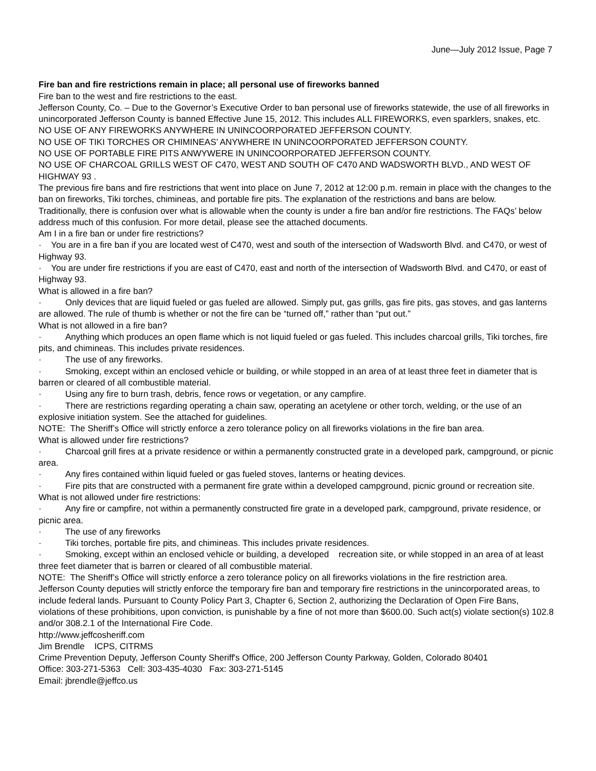June—July 2012 Issue, Page 7
Fire ban and fire restrictions remain in place; all personal use of fireworks banned
Fire ban to the west and fire restrictions to the east.
Jefferson County, Co. – Due to the Governor’s Executive Order to ban personal use of fireworks statewide, the use of all fireworks in unincorporated Jefferson County is banned Effective June 15, 2012. This includes ALL FIREWORKS, even sparklers, snakes, etc.
NO USE OF ANY FIREWORKS ANYWHERE IN UNINCOORPORATED JEFFERSON COUNTY.
NO USE OF TIKI TORCHES OR CHIMINEAS’ ANYWHERE IN UNINCOORPORATED JEFFERSON COUNTY.
NO USE OF PORTABLE FIRE PITS ANWYWERE IN UNINCOORPORATED JEFFERSON COUNTY.
NO USE OF CHARCOAL GRILLS WEST OF C470, WEST AND SOUTH OF C470 AND WADSWORTH BLVD., AND WEST OF HIGHWAY 93 .
The previous fire bans and fire restrictions that went into place on June 7, 2012 at 12:00 p.m. remain in place with the changes to the ban on fireworks, Tiki torches, chimineas, and portable fire pits. The explanation of the restrictions and bans are below.
Traditionally, there is confusion over what is allowable when the county is under a fire ban and/or fire restrictions. The FAQs’ below address much of this confusion. For more detail, please see the attached documents.
Am I in a fire ban or under fire restrictions?
· You are in a fire ban if you are located west of C470, west and south of the intersection of Wadsworth Blvd. and C470, or west of Highway 93.
· You are under fire restrictions if you are east of C470, east and north of the intersection of Wadsworth Blvd. and C470, or east of Highway 93.
What is allowed in a fire ban?
· Only devices that are liquid fueled or gas fueled are allowed. Simply put, gas grills, gas fire pits, gas stoves, and gas lanterns are allowed. The rule of thumb is whether or not the fire can be “turned off,” rather than “put out.”
What is not allowed in a fire ban?
· Anything which produces an open flame which is not liquid fueled or gas fueled. This includes charcoal grills, Tiki torches, fire pits, and chimineas. This includes private residences.
· The use of any fireworks.
· Smoking, except within an enclosed vehicle or building, or while stopped in an area of at least three feet in diameter that is barren or cleared of all combustible material.
· Using any fire to burn trash, debris, fence rows or vegetation, or any campfire.
· There are restrictions regarding operating a chain saw, operating an acetylene or other torch, welding, or the use of an explosive initiation system. See the attached for guidelines.
NOTE: The Sheriff’s Office will strictly enforce a zero tolerance policy on all fireworks violations in the fire ban area.
What is allowed under fire restrictions?
· Charcoal grill fires at a private residence or within a permanently constructed grate in a developed park, campground, or picnic area.
· Any fires contained within liquid fueled or gas fueled stoves, lanterns or heating devices.
· Fire pits that are constructed with a permanent fire grate within a developed campground, picnic ground or recreation site.
What is not allowed under fire restrictions:
· Any fire or campfire, not within a permanently constructed fire grate in a developed park, campground, private residence, or picnic area.
· The use of any fireworks
· Tiki torches, portable fire pits, and chimineas. This includes private residences.
· Smoking, except within an enclosed vehicle or building, a developed recreation site, or while stopped in an area of at least three feet diameter that is barren or cleared of all combustible material.
NOTE: The Sheriff’s Office will strictly enforce a zero tolerance policy on all fireworks violations in the fire restriction area.
Jefferson County deputies will strictly enforce the temporary fire ban and temporary fire restrictions in the unincorporated areas, to include federal lands. Pursuant to County Policy Part 3, Chapter 6, Section 2, authorizing the Declaration of Open Fire Bans, violations of these prohibitions, upon conviction, is punishable by a fine of not more than $600.00. Such act(s) violate section(s) 102.8 and/or 308.2.1 of the International Fire Code.
http://www.jeffcosheriff.com
Jim Brendle ICPS, CITRMS
Crime Prevention Deputy, Jefferson County Sheriff's Office, 200 Jefferson County Parkway, Golden, Colorado 80401
Office: 303-271-5363 Cell: 303-435-4030 Fax: 303-271-5145
Email: jbrendle@jeffco.us